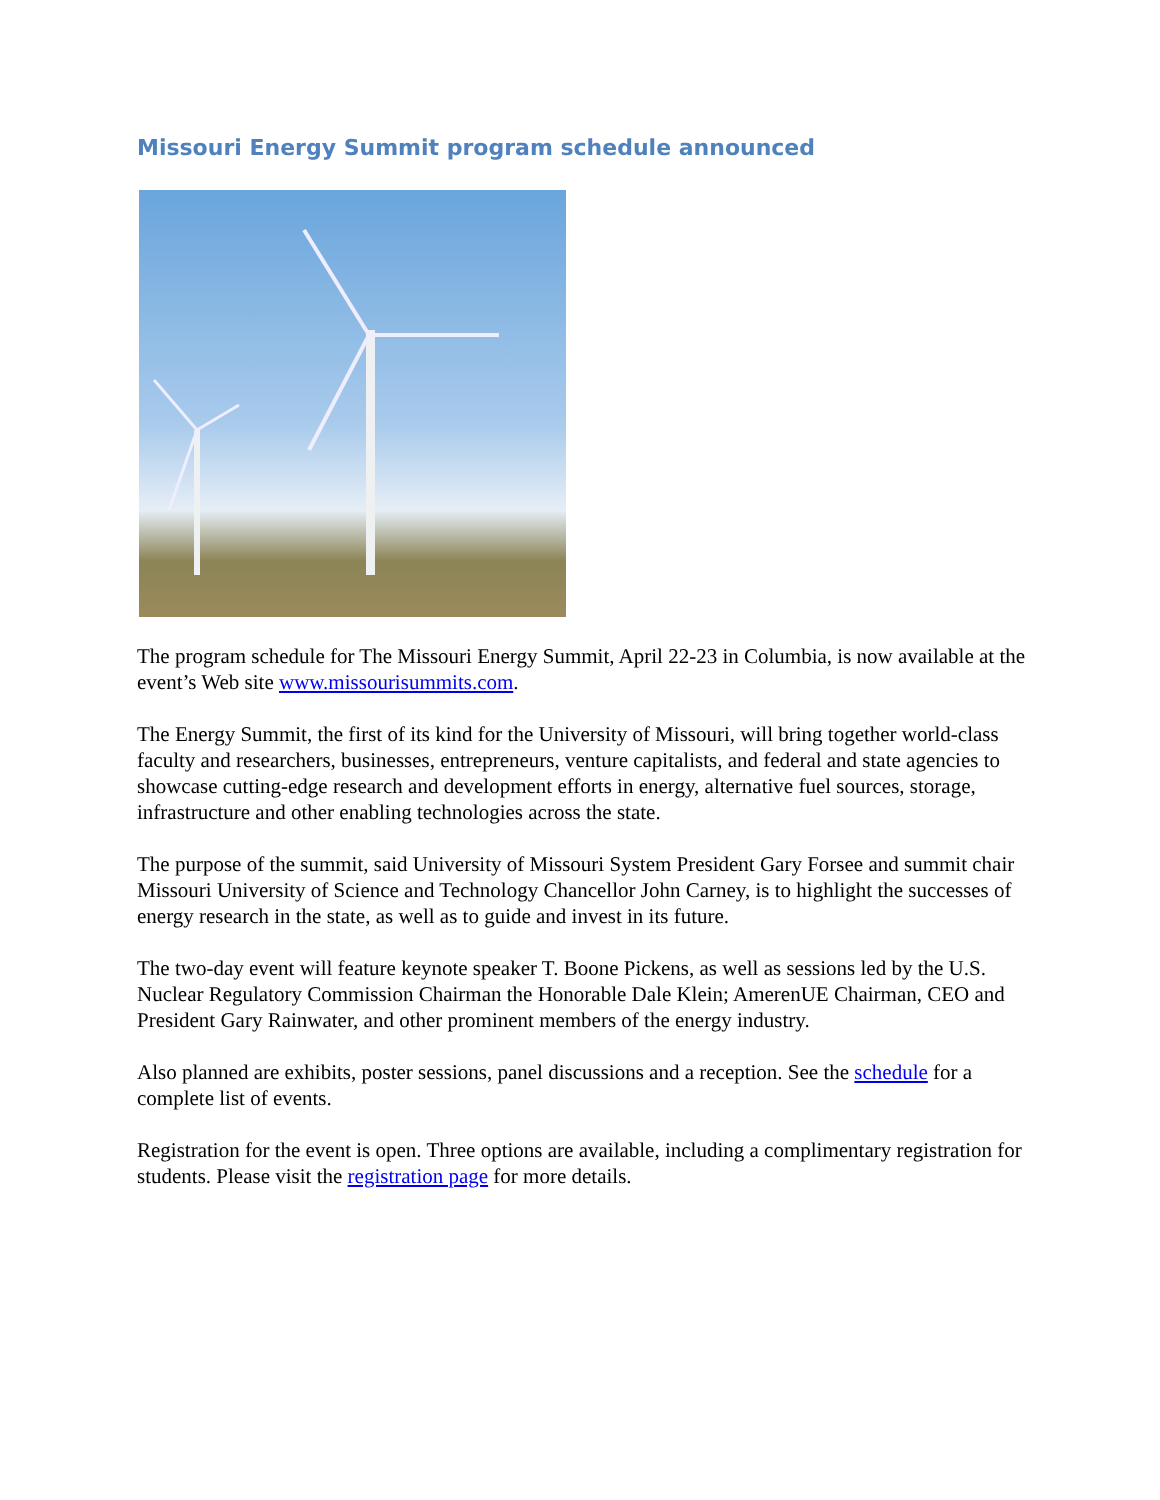Missouri Energy Summit program schedule announced
The program schedule for The Missouri Energy Summit, April 22-23 in Columbia, is now available at the event’s Web site www.missourisummits.com.
The Energy Summit, the first of its kind for the University of Missouri, will bring together world-class faculty and researchers, businesses, entrepreneurs, venture capitalists, and federal and state agencies to showcase cutting-edge research and development efforts in energy, alternative fuel sources, storage, infrastructure and other enabling technologies across the state.
The purpose of the summit, said University of Missouri System President Gary Forsee and summit chair Missouri University of Science and Technology Chancellor John Carney, is to highlight the successes of energy research in the state, as well as to guide and invest in its future.
The two-day event will feature keynote speaker T. Boone Pickens, as well as sessions led by the U.S. Nuclear Regulatory Commission Chairman the Honorable Dale Klein; AmerenUE Chairman, CEO and President Gary Rainwater, and other prominent members of the energy industry.
Also planned are exhibits, poster sessions, panel discussions and a reception. See the schedule for a complete list of events.
Registration for the event is open. Three options are available, including a complimentary registration for students. Please visit the registration page for more details.